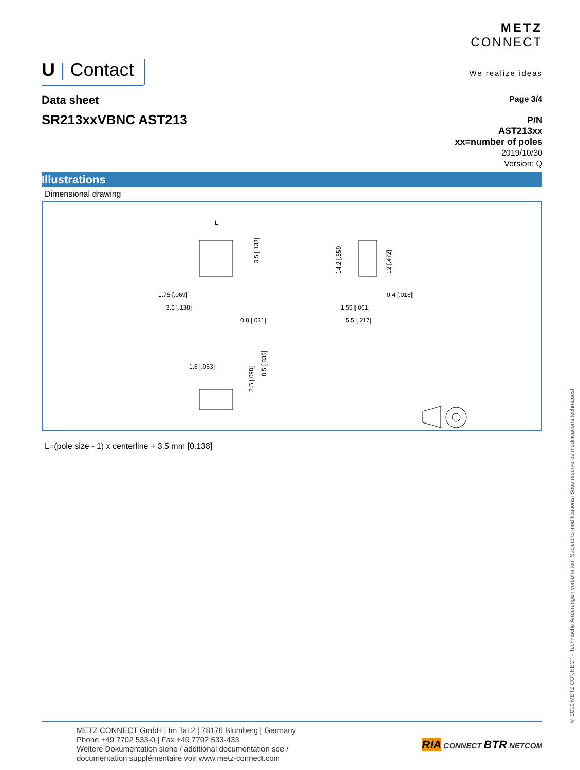U | Contact
METZ
CONNECT
We realize ideas
Data sheet
SR213xxVBNC AST213
Page 3/4
P/N
AST213xx
xx=number of poles
2019/10/30
Version: Q
Illustrations
Dimensional drawing
L
1.75 [.069]
3.5 [.138]
0.8 [.031]
3.5 [.138]
1.55 [.061]
5.5 [.217]
0.4 [.016]
14.2 [.559]
12 [.472]
1.6 [.063]
2.5 [.098]
8.5 [.335]
L=(pole size - 1) x centerline + 3.5 mm [0.138]
METZ CONNECT GmbH | Im Tal 2 | 78176 Blumberg | Germany
Phone +49 7702 533-0 | Fax +49 7702 533-433
Weitere Dokumentation siehe / additional documentation see /
documentation supplémentaire voir www.metz-connect.com
RIA CONNECT BTR NETCOM
© 2019 METZ CONNECT - Technische Änderungen vorbehalten! Subject to modifications! Sous réserve de modifications techniques!